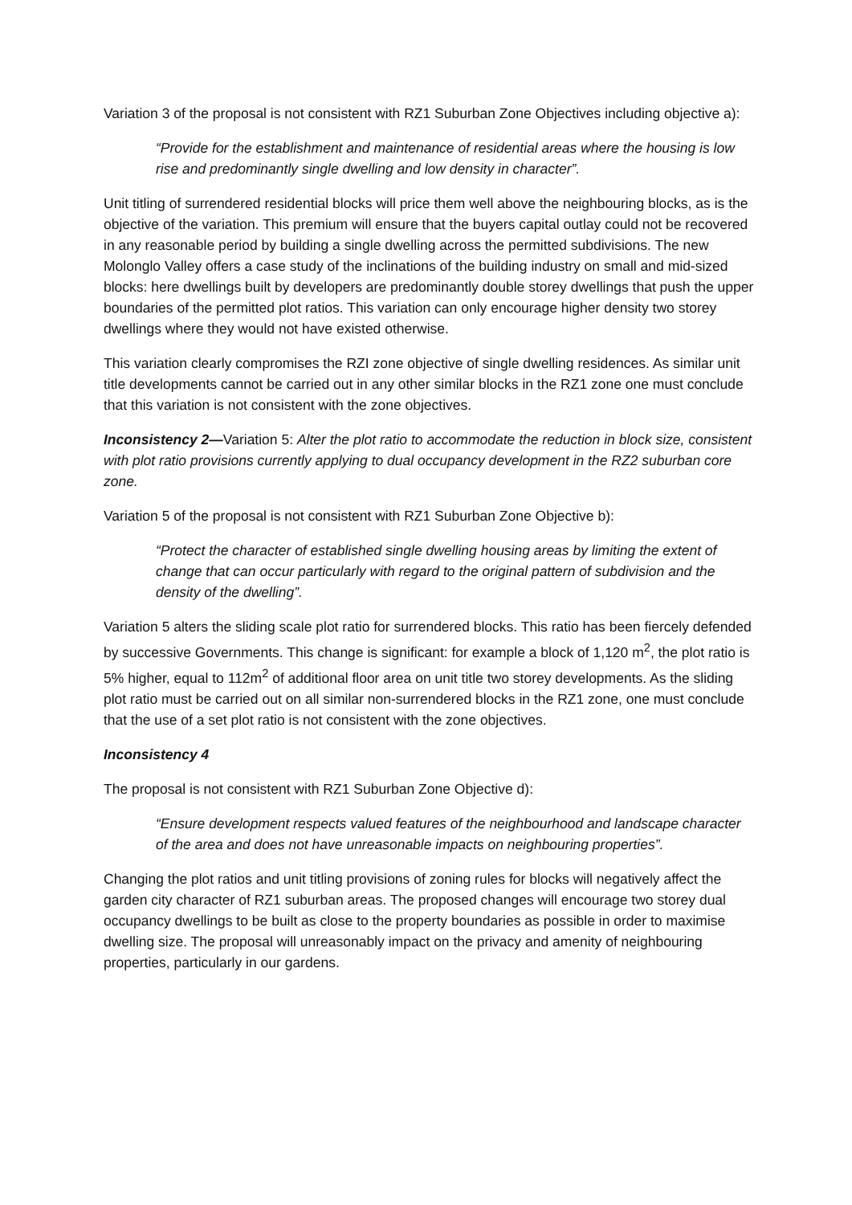Variation 3 of the proposal is not consistent with RZ1 Suburban Zone Objectives including objective a):
“Provide for the establishment and maintenance of residential areas where the housing is low rise and predominantly single dwelling and low density in character”.
Unit titling of surrendered residential blocks will price them well above the neighbouring blocks, as is the objective of the variation. This premium will ensure that the buyers capital outlay could not be recovered in any reasonable period by building a single dwelling across the permitted subdivisions. The new Molonglo Valley offers a case study of the inclinations of the building industry on small and mid-sized blocks: here dwellings built by developers are predominantly double storey dwellings that push the upper boundaries of the permitted plot ratios. This variation can only encourage higher density two storey dwellings where they would not have existed otherwise.
This variation clearly compromises the RZI zone objective of single dwelling residences. As similar unit title developments cannot be carried out in any other similar blocks in the RZ1 zone one must conclude that this variation is not consistent with the zone objectives.
Inconsistency 2—Variation 5: Alter the plot ratio to accommodate the reduction in block size, consistent with plot ratio provisions currently applying to dual occupancy development in the RZ2 suburban core zone.
Variation 5 of the proposal is not consistent with RZ1 Suburban Zone Objective b):
“Protect the character of established single dwelling housing areas by limiting the extent of change that can occur particularly with regard to the original pattern of subdivision and the density of the dwelling”.
Variation 5 alters the sliding scale plot ratio for surrendered blocks. This ratio has been fiercely defended by successive Governments. This change is significant: for example a block of 1,120 m<sup>2</sup>, the plot ratio is 5% higher, equal to 112m<sup>2</sup> of additional floor area on unit title two storey developments. As the sliding plot ratio must be carried out on all similar non-surrendered blocks in the RZ1 zone, one must conclude that the use of a set plot ratio is not consistent with the zone objectives.
Inconsistency 4
The proposal is not consistent with RZ1 Suburban Zone Objective d):
“Ensure development respects valued features of the neighbourhood and landscape character of the area and does not have unreasonable impacts on neighbouring properties”.
Changing the plot ratios and unit titling provisions of zoning rules for blocks will negatively affect the garden city character of RZ1 suburban areas. The proposed changes will encourage two storey dual occupancy dwellings to be built as close to the property boundaries as possible in order to maximise dwelling size. The proposal will unreasonably impact on the privacy and amenity of neighbouring properties, particularly in our gardens.